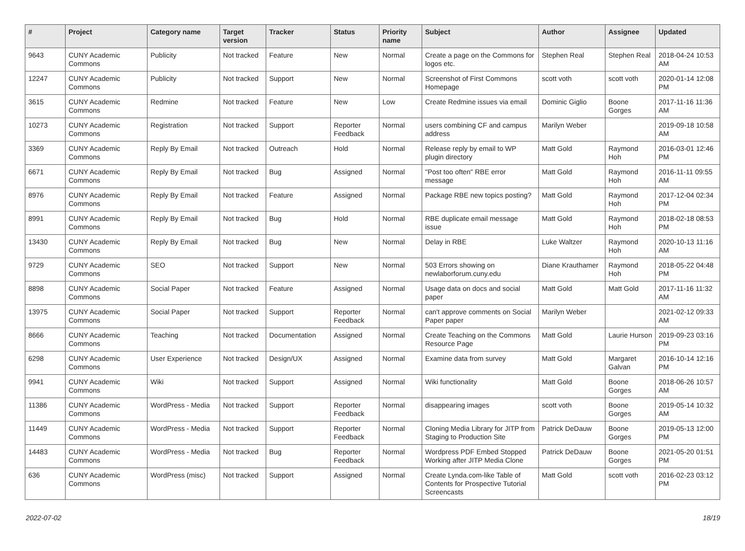| # | Project | Category name | Target version | Tracker | Status | Priority name | Subject | Author | Assignee | Updated |
| --- | --- | --- | --- | --- | --- | --- | --- | --- | --- | --- |
| 9643 | CUNY Academic Commons | Publicity | Not tracked | Feature | New | Normal | Create a page on the Commons for logos etc. | Stephen Real | Stephen Real | 2018-04-24 10:53 AM |
| 12247 | CUNY Academic Commons | Publicity | Not tracked | Support | New | Normal | Screenshot of First Commons Homepage | scott voth | scott voth | 2020-01-14 12:08 PM |
| 3615 | CUNY Academic Commons | Redmine | Not tracked | Feature | New | Low | Create Redmine issues via email | Dominic Giglio | Boone Gorges | 2017-11-16 11:36 AM |
| 10273 | CUNY Academic Commons | Registration | Not tracked | Support | Reporter Feedback | Normal | users combining CF and campus address | Marilyn Weber | | 2019-09-18 10:58 AM |
| 3369 | CUNY Academic Commons | Reply By Email | Not tracked | Outreach | Hold | Normal | Release reply by email to WP plugin directory | Matt Gold | Raymond Hoh | 2016-03-01 12:46 PM |
| 6671 | CUNY Academic Commons | Reply By Email | Not tracked | Bug | Assigned | Normal | "Post too often" RBE error message | Matt Gold | Raymond Hoh | 2016-11-11 09:55 AM |
| 8976 | CUNY Academic Commons | Reply By Email | Not tracked | Feature | Assigned | Normal | Package RBE new topics posting? | Matt Gold | Raymond Hoh | 2017-12-04 02:34 PM |
| 8991 | CUNY Academic Commons | Reply By Email | Not tracked | Bug | Hold | Normal | RBE duplicate email message issue | Matt Gold | Raymond Hoh | 2018-02-18 08:53 PM |
| 13430 | CUNY Academic Commons | Reply By Email | Not tracked | Bug | New | Normal | Delay in RBE | Luke Waltzer | Raymond Hoh | 2020-10-13 11:16 AM |
| 9729 | CUNY Academic Commons | SEO | Not tracked | Support | New | Normal | 503 Errors showing on newlaborforum.cuny.edu | Diane Krauthamer | Raymond Hoh | 2018-05-22 04:48 PM |
| 8898 | CUNY Academic Commons | Social Paper | Not tracked | Feature | Assigned | Normal | Usage data on docs and social paper | Matt Gold | Matt Gold | 2017-11-16 11:32 AM |
| 13975 | CUNY Academic Commons | Social Paper | Not tracked | Support | Reporter Feedback | Normal | can't approve comments on Social Paper paper | Marilyn Weber | | 2021-02-12 09:33 AM |
| 8666 | CUNY Academic Commons | Teaching | Not tracked | Documentation | Assigned | Normal | Create Teaching on the Commons Resource Page | Matt Gold | Laurie Hurson | 2019-09-23 03:16 PM |
| 6298 | CUNY Academic Commons | User Experience | Not tracked | Design/UX | Assigned | Normal | Examine data from survey | Matt Gold | Margaret Galvan | 2016-10-14 12:16 PM |
| 9941 | CUNY Academic Commons | Wiki | Not tracked | Support | Assigned | Normal | Wiki functionality | Matt Gold | Boone Gorges | 2018-06-26 10:57 AM |
| 11386 | CUNY Academic Commons | WordPress - Media | Not tracked | Support | Reporter Feedback | Normal | disappearing images | scott voth | Boone Gorges | 2019-05-14 10:32 AM |
| 11449 | CUNY Academic Commons | WordPress - Media | Not tracked | Support | Reporter Feedback | Normal | Cloning Media Library for JITP from Staging to Production Site | Patrick DeDauw | Boone Gorges | 2019-05-13 12:00 PM |
| 14483 | CUNY Academic Commons | WordPress - Media | Not tracked | Bug | Reporter Feedback | Normal | Wordpress PDF Embed Stopped Working after JITP Media Clone | Patrick DeDauw | Boone Gorges | 2021-05-20 01:51 PM |
| 636 | CUNY Academic Commons | WordPress (misc) | Not tracked | Support | Assigned | Normal | Create Lynda.com-like Table of Contents for Prospective Tutorial Screencasts | Matt Gold | scott voth | 2016-02-23 03:12 PM |
2022-07-02 18/19